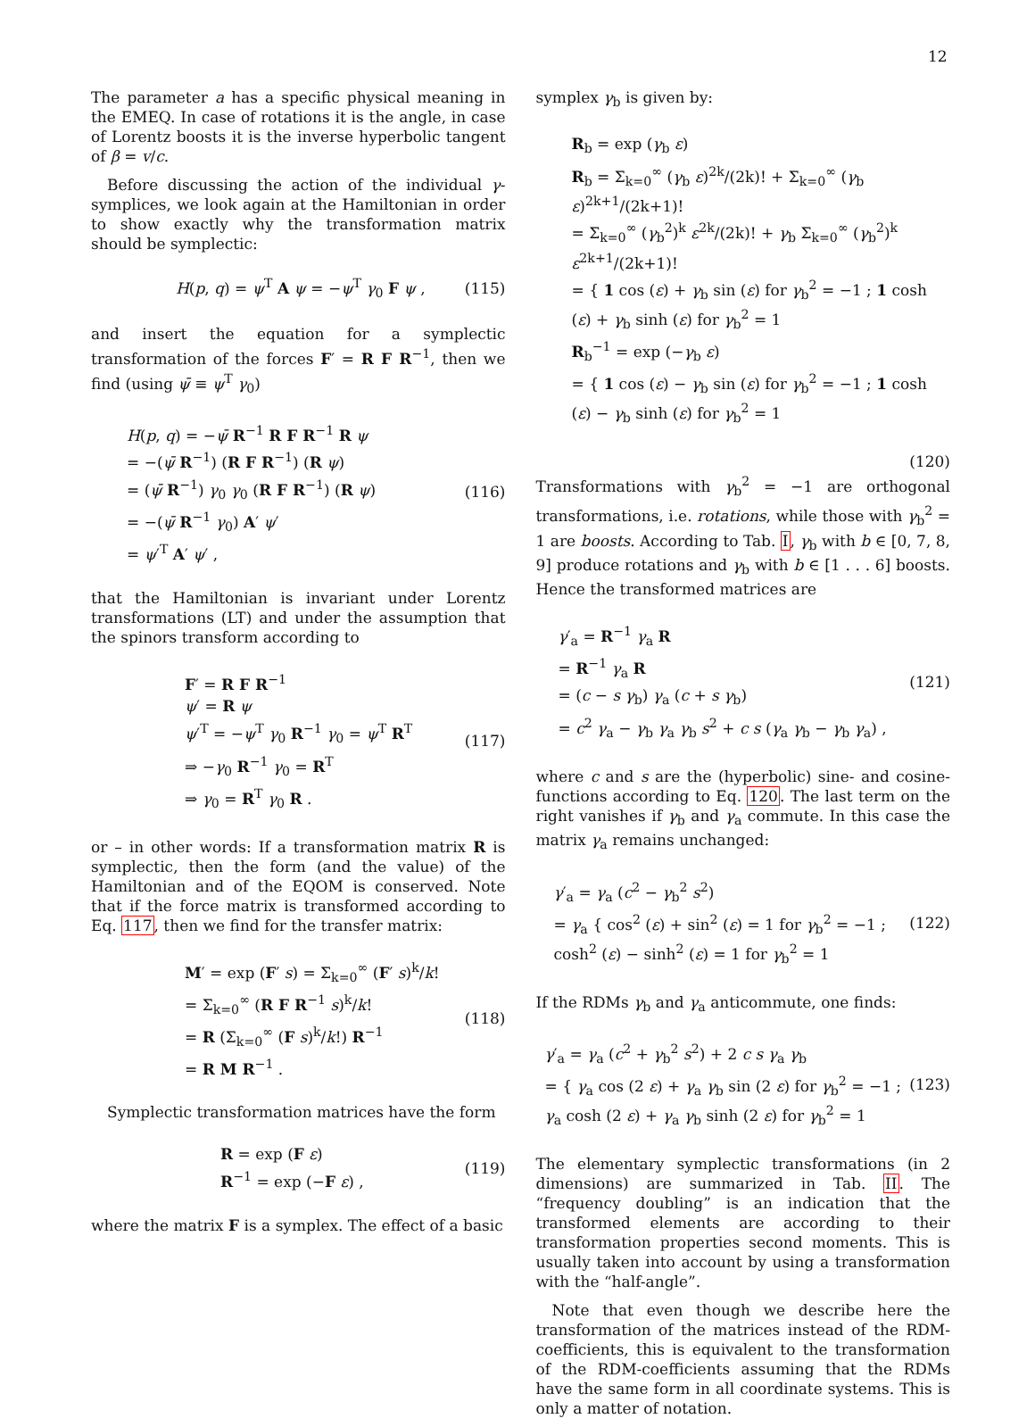12
The parameter a has a specific physical meaning in the EMEQ. In case of rotations it is the angle, in case of Lorentz boosts it is the inverse hyperbolic tangent of β = v/c.
Before discussing the action of the individual γ-symplices, we look again at the Hamiltonian in order to show exactly why the transformation matrix should be symplectic:
H(p, q) = ψ<sup>T</sup> A ψ = −ψ<sup>T</sup> γ<sub>0</sub> F ψ ,
(115)
and insert the equation for a symplectic transformation of the forces F′ = R F R<sup>−1</sup>, then we find (using ψ̄ ≡ ψ<sup>T</sup> γ<sub>0</sub>)
H(p, q) = −ψ̄ R<sup>−1</sup> R F R<sup>−1</sup> R ψ
= −(ψ̄ R<sup>−1</sup>) (R F R<sup>−1</sup>) (R ψ)
= (ψ̄ R<sup>−1</sup>) γ<sub>0</sub> γ<sub>0</sub> (R F R<sup>−1</sup>) (R ψ)
= −(ψ̄ R<sup>−1</sup> γ<sub>0</sub>) A′ ψ′
= ψ′<sup>T</sup> A′ ψ′ ,
(116)
that the Hamiltonian is invariant under Lorentz transformations (LT) and under the assumption that the spinors transform according to
F′ = R F R<sup>−1</sup>
ψ′ = R ψ
ψ′<sup>T</sup> = −ψ<sup>T</sup> γ<sub>0</sub> R<sup>−1</sup> γ<sub>0</sub> = ψ<sup>T</sup> R<sup>T</sup>
⇒ −γ<sub>0</sub> R<sup>−1</sup> γ<sub>0</sub> = R<sup>T</sup>
⇒ γ<sub>0</sub> = R<sup>T</sup> γ<sub>0</sub> R .
(117)
or – in other words: If a transformation matrix R is symplectic, then the form (and the value) of the Hamiltonian and of the EQOM is conserved. Note that if the force matrix is transformed according to Eq. 117, then we find for the transfer matrix:
M′ = exp (F′ s) = Σ<sub>k=0</sub><sup>∞</sup> (F′ s)<sup>k</sup>/k!
= Σ<sub>k=0</sub><sup>∞</sup> (R F R<sup>−1</sup> s)<sup>k</sup>/k!
= R (Σ<sub>k=0</sub><sup>∞</sup> (F s)<sup>k</sup>/k!) R<sup>−1</sup>
= R M R<sup>−1</sup> .
(118)
Symplectic transformation matrices have the form
R = exp (F ε)
R<sup>−1</sup> = exp (−F ε) ,
(119)
where the matrix F is a symplex. The effect of a basic
symplex γ<sub>b</sub> is given by:
R<sub>b</sub> = exp (γ<sub>b</sub> ε)
R<sub>b</sub> = Σ<sub>k=0</sub><sup>∞</sup> (γ<sub>b</sub> ε)<sup>2k</sup>/(2k)! + Σ<sub>k=0</sub><sup>∞</sup> (γ<sub>b</sub> ε)<sup>2k+1</sup>/(2k+1)!
= Σ<sub>k=0</sub><sup>∞</sup> (γ<sub>b</sub><sup>2</sup>)<sup>k</sup> ε<sup>2k</sup>/(2k)! + γ<sub>b</sub> Σ<sub>k=0</sub><sup>∞</sup> (γ<sub>b</sub><sup>2</sup>)<sup>k</sup> ε<sup>2k+1</sup>/(2k+1)!
= { 1 cos (ε) + γ<sub>b</sub> sin (ε) for γ<sub>b</sub><sup>2</sup> = −1 ; 1 cosh (ε) + γ<sub>b</sub> sinh (ε) for γ<sub>b</sub><sup>2</sup> = 1
R<sub>b</sub><sup>−1</sup> = exp (−γ<sub>b</sub> ε)
= { 1 cos (ε) − γ<sub>b</sub> sin (ε) for γ<sub>b</sub><sup>2</sup> = −1 ; 1 cosh (ε) − γ<sub>b</sub> sinh (ε) for γ<sub>b</sub><sup>2</sup> = 1
(120)
Transformations with γ<sub>b</sub><sup>2</sup> = −1 are orthogonal transformations, i.e. rotations, while those with γ<sub>b</sub><sup>2</sup> = 1 are boosts. According to Tab. I, γ<sub>b</sub> with b ∈ [0, 7, 8, 9] produce rotations and γ<sub>b</sub> with b ∈ [1 . . . 6] boosts. Hence the transformed matrices are
γ′<sub>a</sub> = R<sup>−1</sup> γ<sub>a</sub> R
= R<sup>−1</sup> γ<sub>a</sub> R
= (c − s γ<sub>b</sub>) γ<sub>a</sub> (c + s γ<sub>b</sub>)
= c<sup>2</sup> γ<sub>a</sub> − γ<sub>b</sub> γ<sub>a</sub> γ<sub>b</sub> s<sup>2</sup> + c s (γ<sub>a</sub> γ<sub>b</sub> − γ<sub>b</sub> γ<sub>a</sub>) ,
(121)
where c and s are the (hyperbolic) sine- and cosine-functions according to Eq. 120. The last term on the right vanishes if γ<sub>b</sub> and γ<sub>a</sub> commute. In this case the matrix γ<sub>a</sub> remains unchanged:
γ′<sub>a</sub> = γ<sub>a</sub> (c<sup>2</sup> − γ<sub>b</sub><sup>2</sup> s<sup>2</sup>)
= γ<sub>a</sub> { cos<sup>2</sup> (ε) + sin<sup>2</sup> (ε) = 1 for γ<sub>b</sub><sup>2</sup> = −1 ; cosh<sup>2</sup> (ε) − sinh<sup>2</sup> (ε) = 1 for γ<sub>b</sub><sup>2</sup> = 1
(122)
If the RDMs γ<sub>b</sub> and γ<sub>a</sub> anticommute, one finds:
γ′<sub>a</sub> = γ<sub>a</sub> (c<sup>2</sup> + γ<sub>b</sub><sup>2</sup> s<sup>2</sup>) + 2 c s γ<sub>a</sub> γ<sub>b</sub>
= { γ<sub>a</sub> cos (2 ε) + γ<sub>a</sub> γ<sub>b</sub> sin (2 ε) for γ<sub>b</sub><sup>2</sup> = −1 ; γ<sub>a</sub> cosh (2 ε) + γ<sub>a</sub> γ<sub>b</sub> sinh (2 ε) for γ<sub>b</sub><sup>2</sup> = 1
(123)
The elementary symplectic transformations (in 2 dimensions) are summarized in Tab. II. The “frequency doubling” is an indication that the transformed elements are according to their transformation properties second moments. This is usually taken into account by using a transformation with the “half-angle”.
Note that even though we describe here the transformation of the matrices instead of the RDM-coefficients, this is equivalent to the transformation of the RDM-coefficients assuming that the RDMs have the same form in all coordinate systems. This is only a matter of notation.